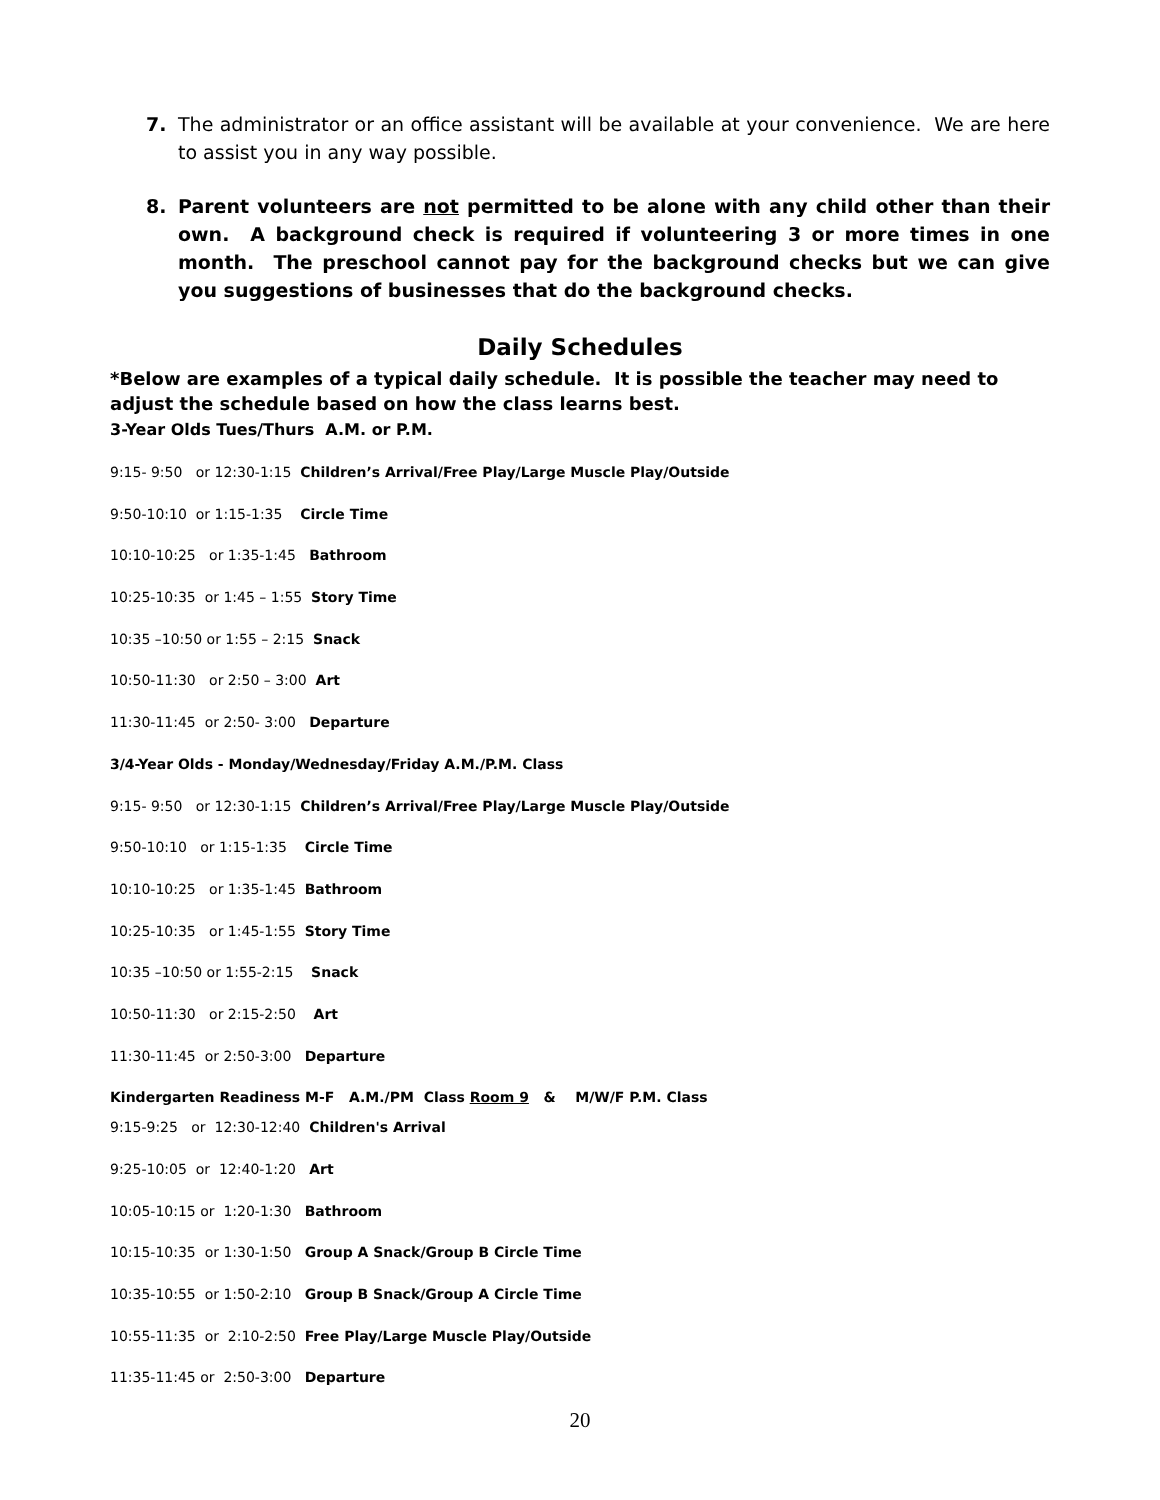7. The administrator or an office assistant will be available at your convenience. We are here to assist you in any way possible.
8. Parent volunteers are not permitted to be alone with any child other than their own. A background check is required if volunteering 3 or more times in one month. The preschool cannot pay for the background checks but we can give you suggestions of businesses that do the background checks.
Daily Schedules
*Below are examples of a typical daily schedule. It is possible the teacher may need to adjust the schedule based on how the class learns best.
3-Year Olds Tues/Thurs A.M. or P.M.
9:15- 9:50 or 12:30-1:15 Children’s Arrival/Free Play/Large Muscle Play/Outside
9:50-10:10 or 1:15-1:35 Circle Time
10:10-10:25 or 1:35-1:45 Bathroom
10:25-10:35 or 1:45 – 1:55 Story Time
10:35 –10:50 or 1:55 – 2:15 Snack
10:50-11:30 or 2:50 – 3:00 Art
11:30-11:45 or 2:50- 3:00 Departure
3/4-Year Olds - Monday/Wednesday/Friday A.M./P.M. Class
9:15- 9:50 or 12:30-1:15 Children’s Arrival/Free Play/Large Muscle Play/Outside
9:50-10:10 or 1:15-1:35 Circle Time
10:10-10:25 or 1:35-1:45 Bathroom
10:25-10:35 or 1:45-1:55 Story Time
10:35 –10:50 or 1:55-2:15 Snack
10:50-11:30 or 2:15-2:50 Art
11:30-11:45 or 2:50-3:00 Departure
Kindergarten Readiness M-F A.M./PM Class Room 9 & M/W/F P.M. Class
9:15-9:25 or 12:30-12:40 Children's Arrival
9:25-10:05 or 12:40-1:20 Art
10:05-10:15 or 1:20-1:30 Bathroom
10:15-10:35 or 1:30-1:50 Group A Snack/Group B Circle Time
10:35-10:55 or 1:50-2:10 Group B Snack/Group A Circle Time
10:55-11:35 or 2:10-2:50 Free Play/Large Muscle Play/Outside
11:35-11:45 or 2:50-3:00 Departure
20